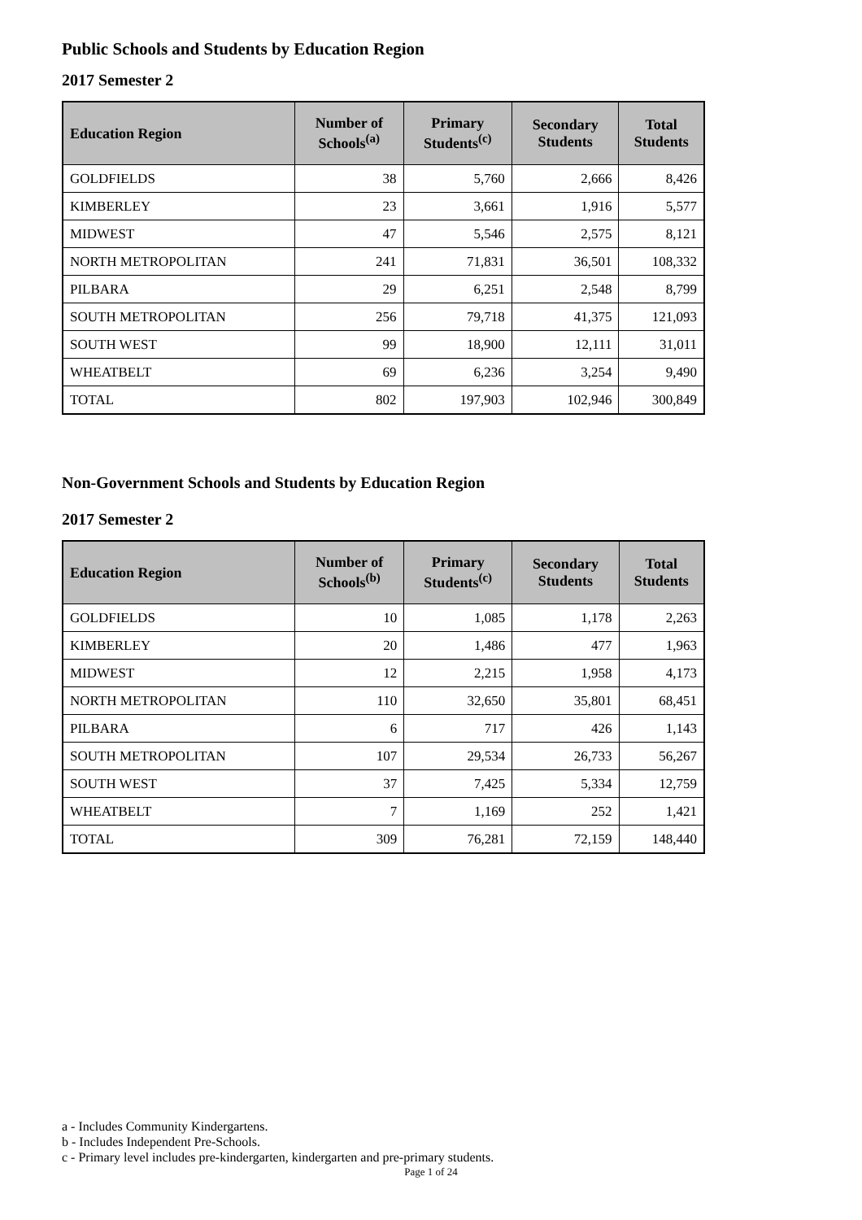Public Schools and Students by Education Region
2017 Semester 2
| Education Region | Number of Schools<sup>(a)</sup> | Primary Students<sup>(c)</sup> | Secondary Students | Total Students |
| --- | --- | --- | --- | --- |
| GOLDFIELDS | 38 | 5,760 | 2,666 | 8,426 |
| KIMBERLEY | 23 | 3,661 | 1,916 | 5,577 |
| MIDWEST | 47 | 5,546 | 2,575 | 8,121 |
| NORTH METROPOLITAN | 241 | 71,831 | 36,501 | 108,332 |
| PILBARA | 29 | 6,251 | 2,548 | 8,799 |
| SOUTH METROPOLITAN | 256 | 79,718 | 41,375 | 121,093 |
| SOUTH WEST | 99 | 18,900 | 12,111 | 31,011 |
| WHEATBELT | 69 | 6,236 | 3,254 | 9,490 |
| TOTAL | 802 | 197,903 | 102,946 | 300,849 |
Non-Government Schools and Students by Education Region
2017 Semester 2
| Education Region | Number of Schools<sup>(b)</sup> | Primary Students<sup>(c)</sup> | Secondary Students | Total Students |
| --- | --- | --- | --- | --- |
| GOLDFIELDS | 10 | 1,085 | 1,178 | 2,263 |
| KIMBERLEY | 20 | 1,486 | 477 | 1,963 |
| MIDWEST | 12 | 2,215 | 1,958 | 4,173 |
| NORTH METROPOLITAN | 110 | 32,650 | 35,801 | 68,451 |
| PILBARA | 6 | 717 | 426 | 1,143 |
| SOUTH METROPOLITAN | 107 | 29,534 | 26,733 | 56,267 |
| SOUTH WEST | 37 | 7,425 | 5,334 | 12,759 |
| WHEATBELT | 7 | 1,169 | 252 | 1,421 |
| TOTAL | 309 | 76,281 | 72,159 | 148,440 |
a - Includes Community Kindergartens.
b - Includes Independent Pre-Schools.
c - Primary level includes pre-kindergarten, kindergarten and pre-primary students.
Page 1 of 24